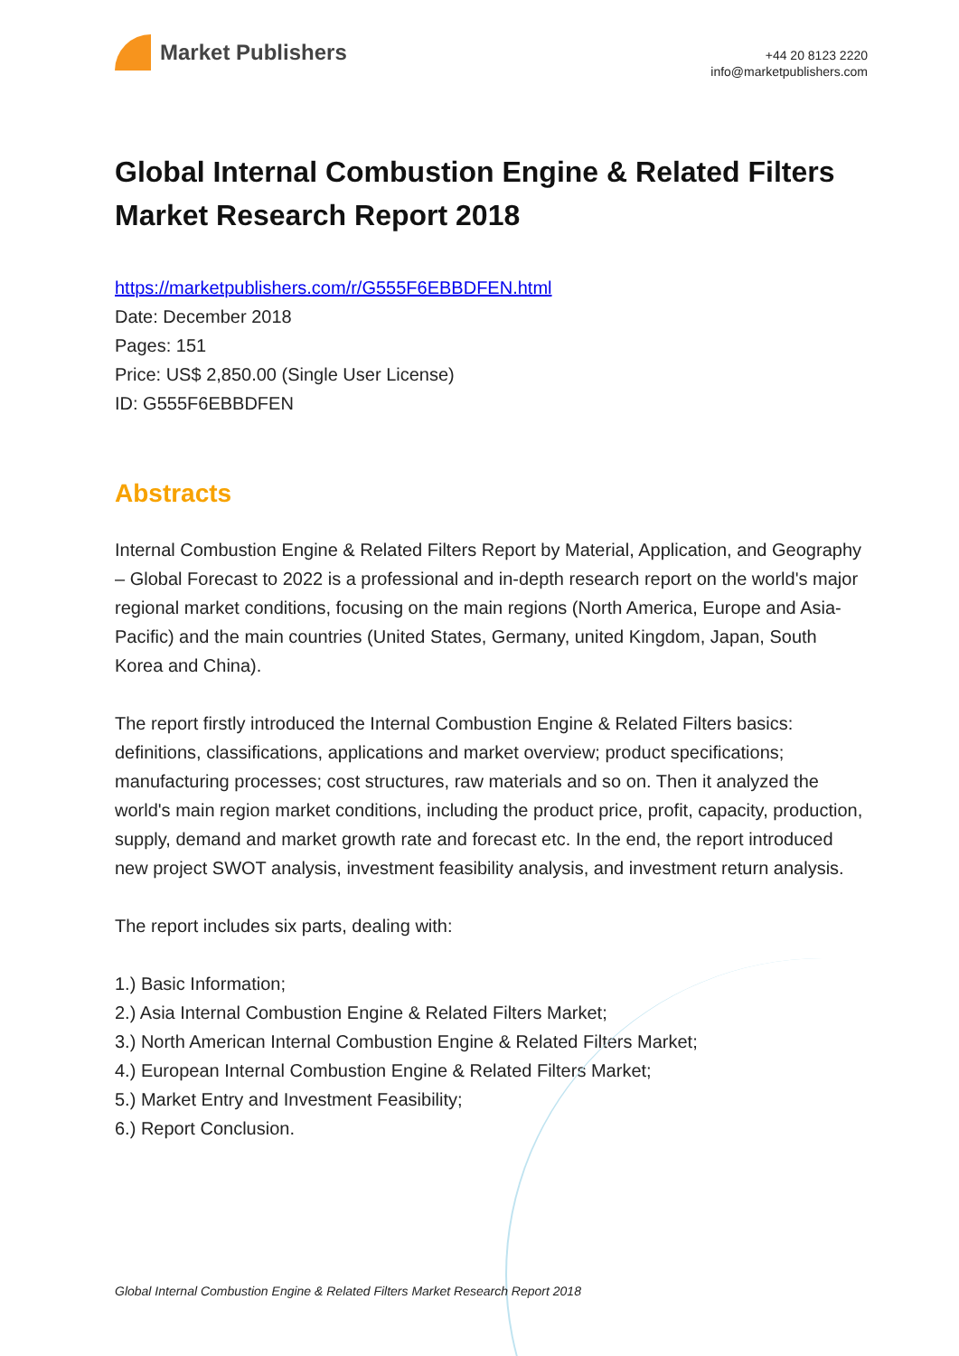Market Publishers
+44 20 8123 2220
info@marketpublishers.com
Global Internal Combustion Engine & Related Filters Market Research Report 2018
https://marketpublishers.com/r/G555F6EBBDFEN.html
Date: December 2018
Pages: 151
Price: US$ 2,850.00 (Single User License)
ID: G555F6EBBDFEN
Abstracts
Internal Combustion Engine & Related Filters Report by Material, Application, and Geography – Global Forecast to 2022 is a professional and in-depth research report on the world's major regional market conditions, focusing on the main regions (North America, Europe and Asia-Pacific) and the main countries (United States, Germany, united Kingdom, Japan, South Korea and China).
The report firstly introduced the Internal Combustion Engine & Related Filters basics: definitions, classifications, applications and market overview; product specifications; manufacturing processes; cost structures, raw materials and so on. Then it analyzed the world's main region market conditions, including the product price, profit, capacity, production, supply, demand and market growth rate and forecast etc. In the end, the report introduced new project SWOT analysis, investment feasibility analysis, and investment return analysis.
The report includes six parts, dealing with:
1.) Basic Information;
2.) Asia Internal Combustion Engine & Related Filters Market;
3.) North American Internal Combustion Engine & Related Filters Market;
4.) European Internal Combustion Engine & Related Filters Market;
5.) Market Entry and Investment Feasibility;
6.) Report Conclusion.
Global Internal Combustion Engine & Related Filters Market Research Report 2018